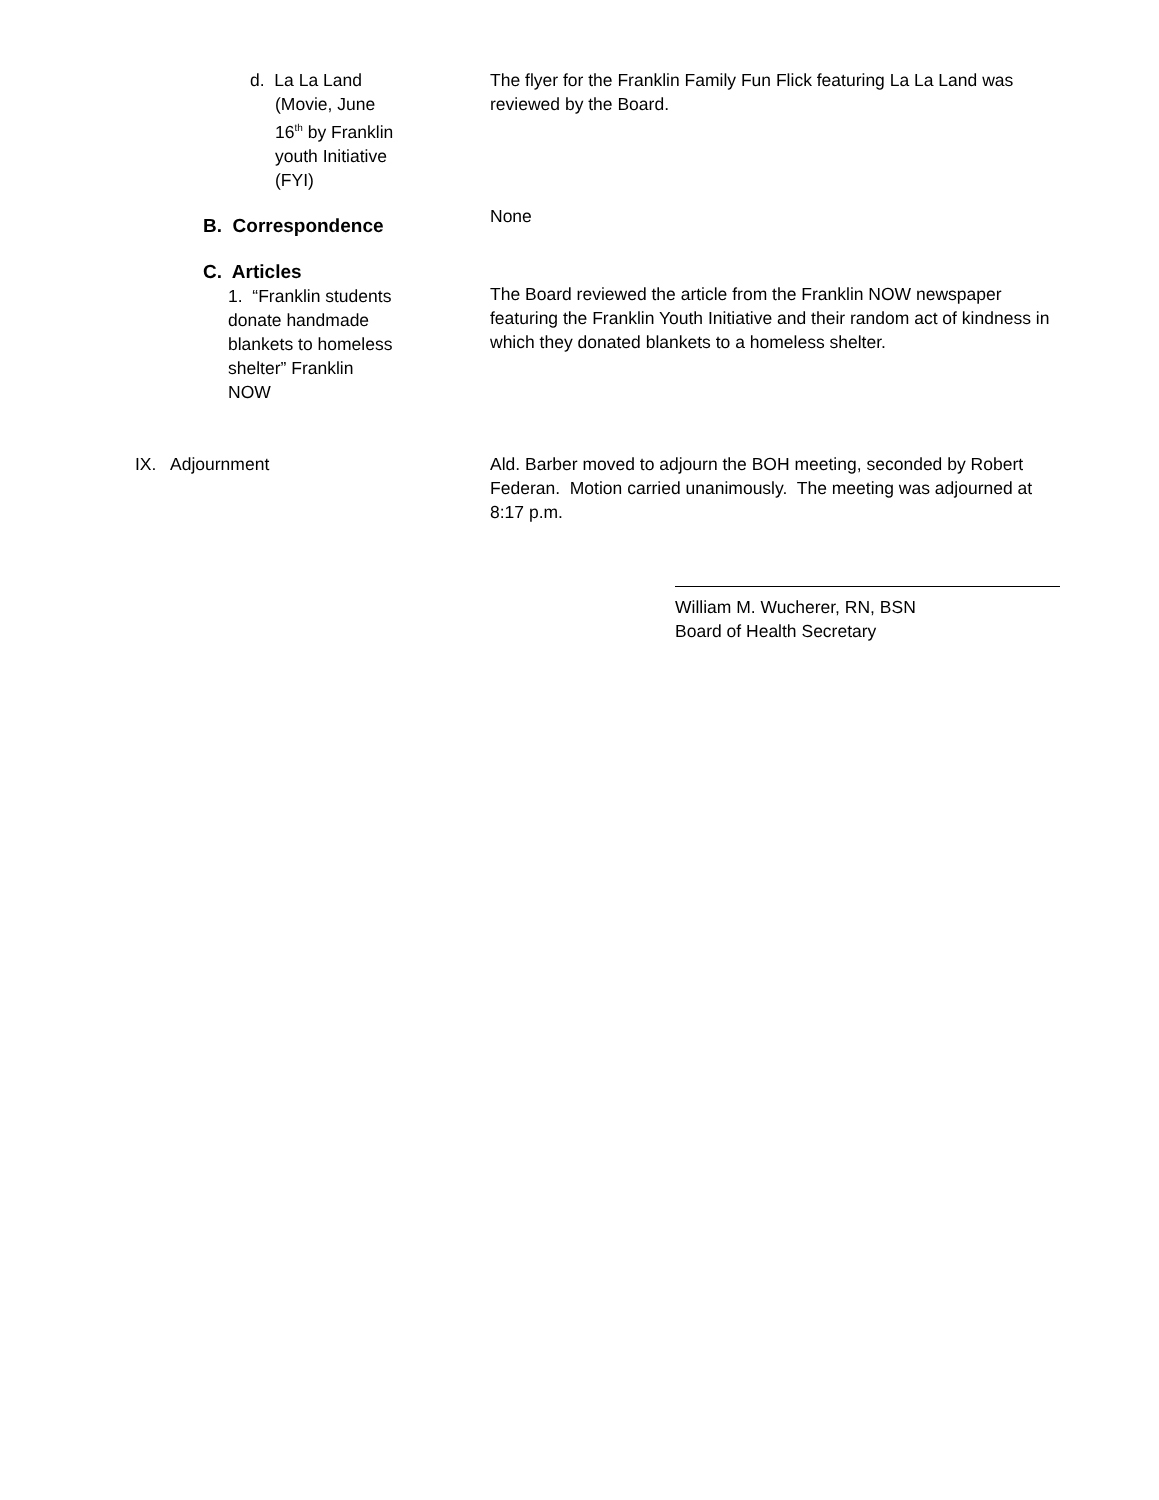d. La La Land
(Movie, June 16<sup>th</sup> by Franklin youth Initiative (FYI)
The flyer for the Franklin Family Fun Flick featuring La La Land was reviewed by the Board.
B. Correspondence
None
C. Articles
1. “Franklin students donate handmade blankets to homeless shelter” Franklin NOW
The Board reviewed the article from the Franklin NOW newspaper featuring the Franklin Youth Initiative and their random act of kindness in which they donated blankets to a homeless shelter.
IX. Adjournment Ald. Barber moved to adjourn the BOH meeting, seconded by Robert Federan. Motion carried unanimously. The meeting was adjourned at 8:17 p.m.
William M. Wucherer, RN, BSN
Board of Health Secretary